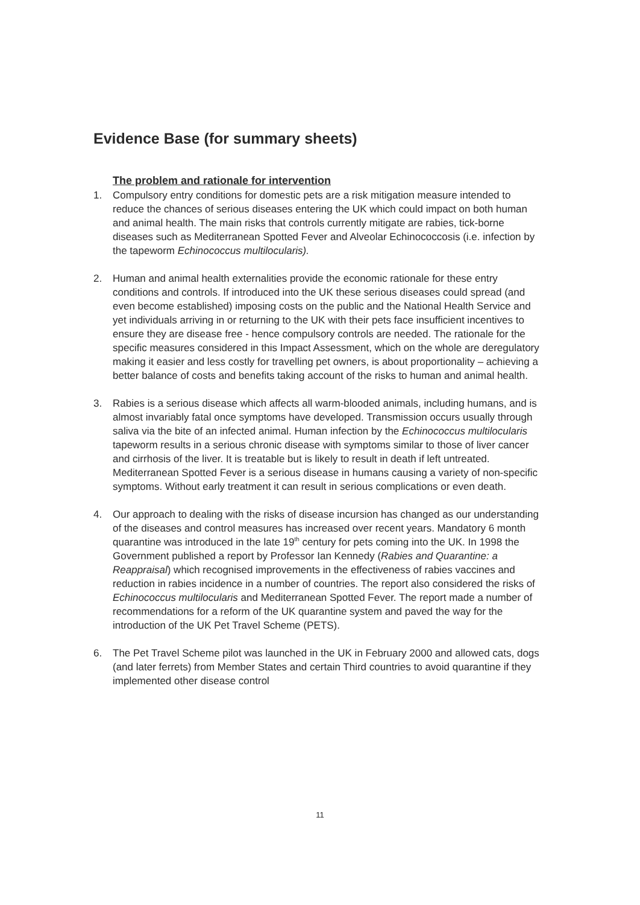Evidence Base (for summary sheets)
The problem and rationale for intervention
1. Compulsory entry conditions for domestic pets are a risk mitigation measure intended to reduce the chances of serious diseases entering the UK which could impact on both human and animal health. The main risks that controls currently mitigate are rabies, tick-borne diseases such as Mediterranean Spotted Fever and Alveolar Echinococcosis (i.e. infection by the tapeworm Echinococcus multilocularis).
2. Human and animal health externalities provide the economic rationale for these entry conditions and controls. If introduced into the UK these serious diseases could spread (and even become established) imposing costs on the public and the National Health Service and yet individuals arriving in or returning to the UK with their pets face insufficient incentives to ensure they are disease free - hence compulsory controls are needed. The rationale for the specific measures considered in this Impact Assessment, which on the whole are deregulatory making it easier and less costly for travelling pet owners, is about proportionality – achieving a better balance of costs and benefits taking account of the risks to human and animal health.
3. Rabies is a serious disease which affects all warm-blooded animals, including humans, and is almost invariably fatal once symptoms have developed. Transmission occurs usually through saliva via the bite of an infected animal. Human infection by the Echinococcus multilocularis tapeworm results in a serious chronic disease with symptoms similar to those of liver cancer and cirrhosis of the liver. It is treatable but is likely to result in death if left untreated. Mediterranean Spotted Fever is a serious disease in humans causing a variety of non-specific symptoms. Without early treatment it can result in serious complications or even death.
4. Our approach to dealing with the risks of disease incursion has changed as our understanding of the diseases and control measures has increased over recent years. Mandatory 6 month quarantine was introduced in the late 19<sup>th</sup> century for pets coming into the UK. In 1998 the Government published a report by Professor Ian Kennedy (Rabies and Quarantine: a Reappraisal) which recognised improvements in the effectiveness of rabies vaccines and reduction in rabies incidence in a number of countries. The report also considered the risks of Echinococcus multilocularis and Mediterranean Spotted Fever. The report made a number of recommendations for a reform of the UK quarantine system and paved the way for the introduction of the UK Pet Travel Scheme (PETS).
6. The Pet Travel Scheme pilot was launched in the UK in February 2000 and allowed cats, dogs (and later ferrets) from Member States and certain Third countries to avoid quarantine if they implemented other disease control
11